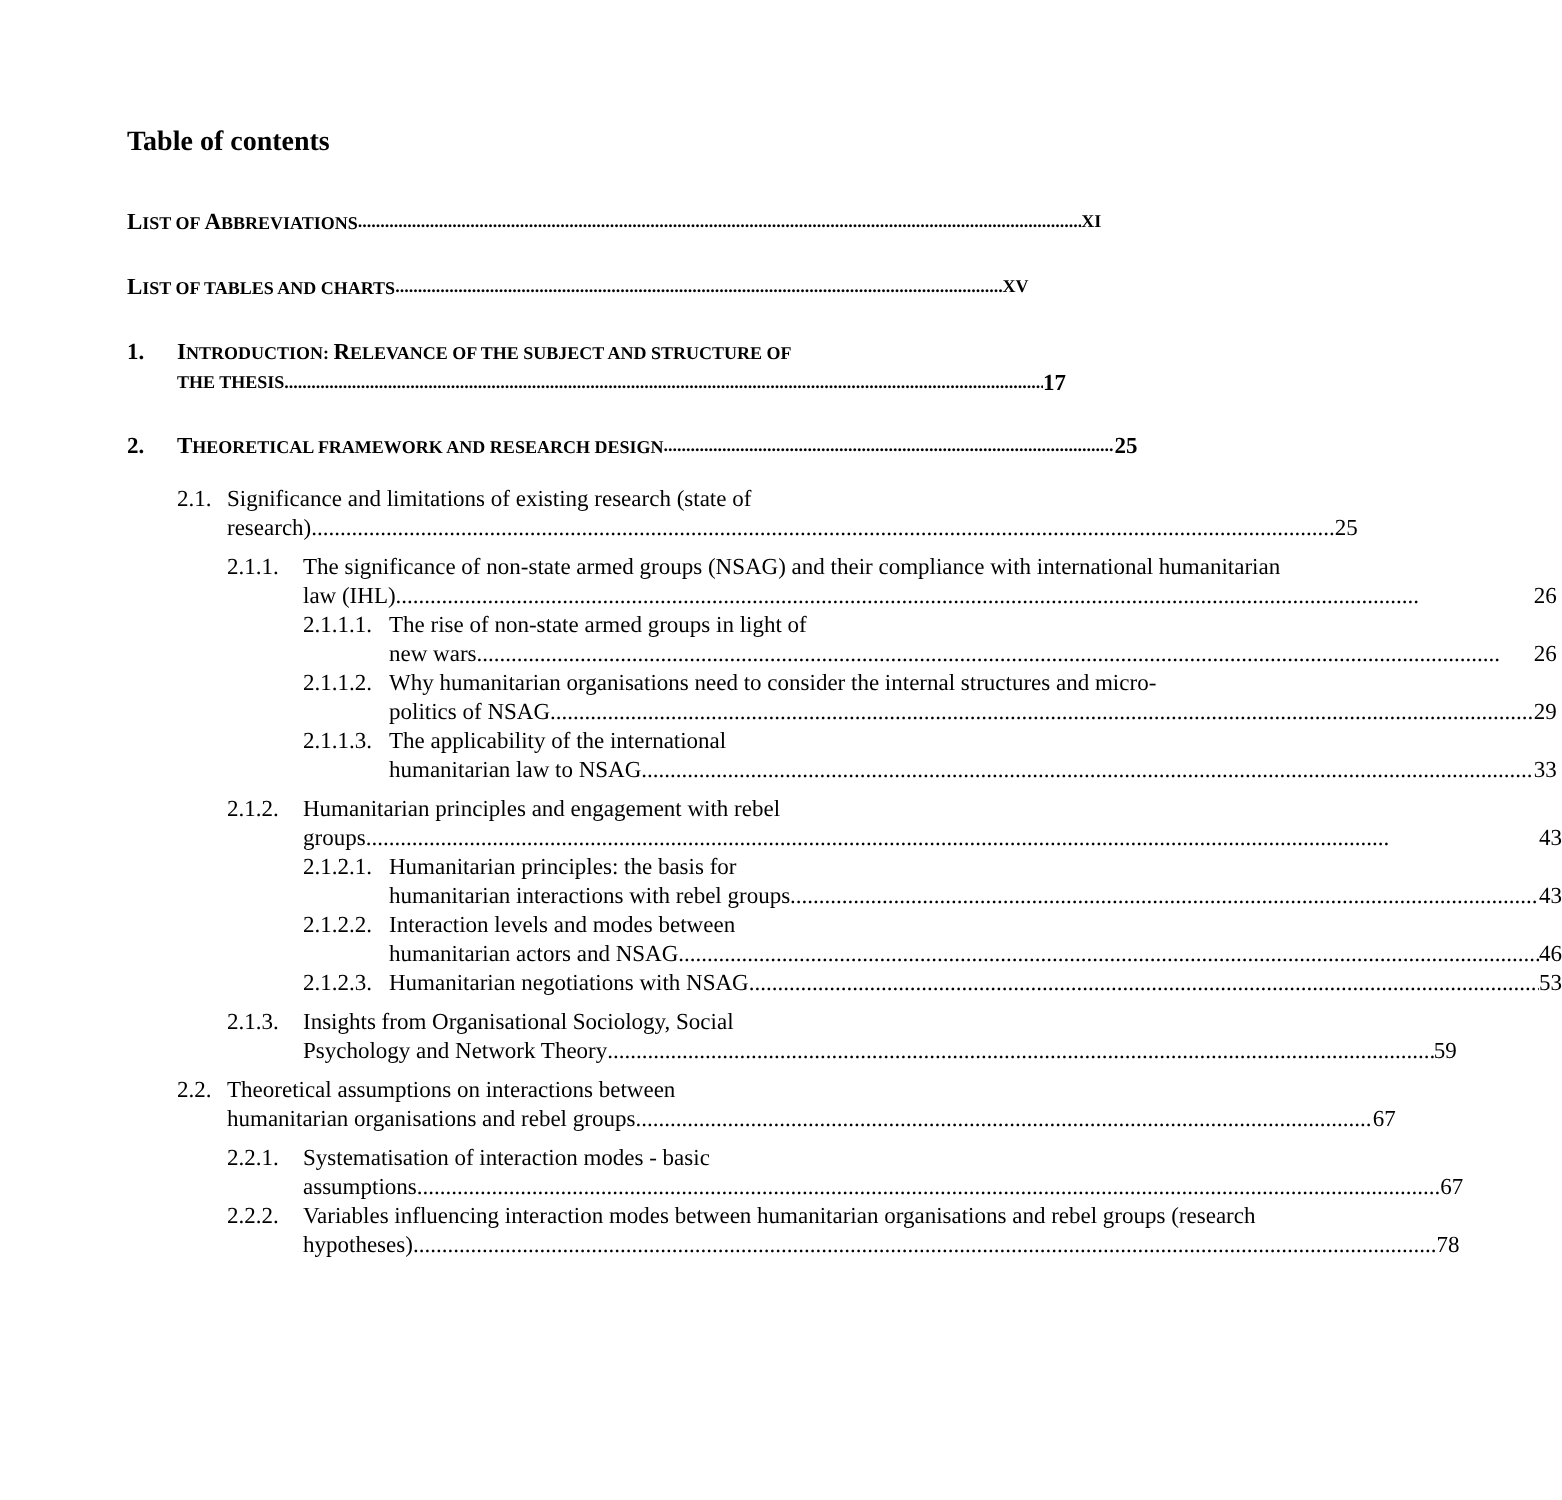Table of contents
LIST OF ABBREVIATIONS XI
LIST OF TABLES AND CHARTS XV
1. INTRODUCTION: RELEVANCE OF THE SUBJECT AND STRUCTURE OF
THE THESIS 17
2. THEORETICAL FRAMEWORK AND RESEARCH DESIGN 25
2.1.
Significance and limitations of existing research (state of
research) 25
2.1.1.
The significance of non-state armed groups (NSAG) and their compliance with international humanitarian
law (IHL) 26
2.1.1.1.
The rise of non-state armed groups in light of
new wars 26
2.1.1.2.
Why humanitarian organisations need to consider the internal structures and micro-
politics of NSAG 29
2.1.1.3.
The applicability of the international
humanitarian law to NSAG 33
2.1.2.
Humanitarian principles and engagement with rebel
groups 43
2.1.2.1.
Humanitarian principles: the basis for
humanitarian interactions with rebel groups 43
2.1.2.2.
Interaction levels and modes between
humanitarian actors and NSAG 46
2.1.2.3.
Humanitarian negotiations with NSAG 53
2.1.3.
Insights from Organisational Sociology, Social
Psychology and Network Theory 59
2.2.
Theoretical assumptions on interactions between
humanitarian organisations and rebel groups 67
2.2.1.
Systematisation of interaction modes - basic
assumptions 67
2.2.2.
Variables influencing interaction modes between humanitarian organisations and rebel groups (research
hypotheses) 78